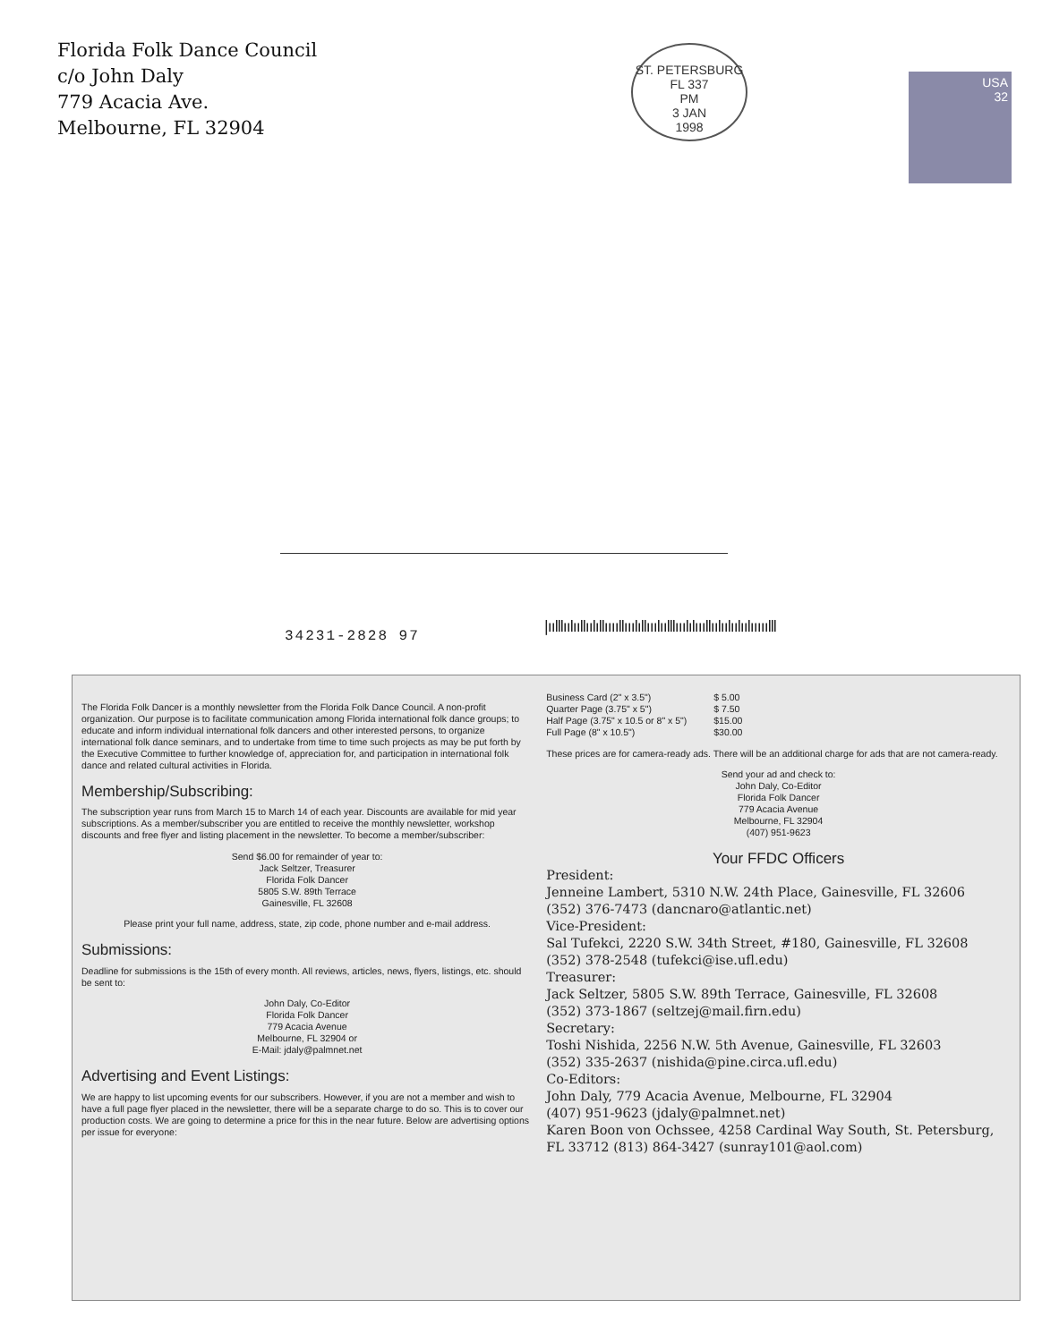Florida Folk Dance Council
c/o John Daly
779 Acacia Ave.
Melbourne, FL 32904
ST. PETERSBURG FL 337
PM
3 JAN
1998
USA
32
34231-2828 97
|ıılllıılııllıılıllııııllııılıllııılıılllııılılıııllıılıılıılıılııııılll
The Florida Folk Dancer is a monthly newsletter from the Florida Folk Dance Council. A non-profit organization. Our purpose is to facilitate communication among Florida international folk dance groups; to educate and inform individual international folk dancers and other interested persons, to organize international folk dance seminars, and to undertake from time to time such projects as may be put forth by the Executive Committee to further knowledge of, appreciation for, and participation in international folk dance and related cultural activities in Florida.
Membership/Subscribing:
The subscription year runs from March 15 to March 14 of each year. Discounts are available for mid year subscriptions. As a member/subscriber you are entitled to receive the monthly newsletter, workshop discounts and free flyer and listing placement in the newsletter. To become a member/subscriber:
Send $6.00 for remainder of year to:
Jack Seltzer, Treasurer
Florida Folk Dancer
5805 S.W. 89th Terrace
Gainesville, FL 32608
Please print your full name, address, state, zip code, phone number and e-mail address.
Submissions:
Deadline for submissions is the 15th of every month. All reviews, articles, news, flyers, listings, etc. should be sent to:
John Daly, Co-Editor
Florida Folk Dancer
779 Acacia Avenue
Melbourne, FL 32904 or
E-Mail: jdaly@palmnet.net
Advertising and Event Listings:
We are happy to list upcoming events for our subscribers. However, if you are not a member and wish to have a full page flyer placed in the newsletter, there will be a separate charge to do so. This is to cover our production costs. We are going to determine a price for this in the near future. Below are advertising options per issue for everyone:
| Business Card (2" x 3.5") | $ 5.00 |
| Quarter Page (3.75" x 5") | $ 7.50 |
| Half Page (3.75" x 10.5 or 8" x 5") | $15.00 |
| Full Page (8" x 10.5") | $30.00 |
These prices are for camera-ready ads. There will be an additional charge for ads that are not camera-ready.
Send your ad and check to:
John Daly, Co-Editor
Florida Folk Dancer
779 Acacia Avenue
Melbourne, FL 32904
(407) 951-9623
Your FFDC Officers
President:
Jenneine Lambert, 5310 N.W. 24th Place, Gainesville, FL 32606
(352) 376-7473 (dancnaro@atlantic.net)
Vice-President:
Sal Tufekci, 2220 S.W. 34th Street, #180, Gainesville, FL 32608
(352) 378-2548 (tufekci@ise.ufl.edu)
Treasurer:
Jack Seltzer, 5805 S.W. 89th Terrace, Gainesville, FL 32608
(352) 373-1867 (seltzej@mail.firn.edu)
Secretary:
Toshi Nishida, 2256 N.W. 5th Avenue, Gainesville, FL 32603
(352) 335-2637 (nishida@pine.circa.ufl.edu)
Co-Editors:
John Daly, 779 Acacia Avenue, Melbourne, FL 32904
(407) 951-9623 (jdaly@palmnet.net)
Karen Boon von Ochssee, 4258 Cardinal Way South, St. Petersburg, FL 33712 (813) 864-3427 (sunray101@aol.com)